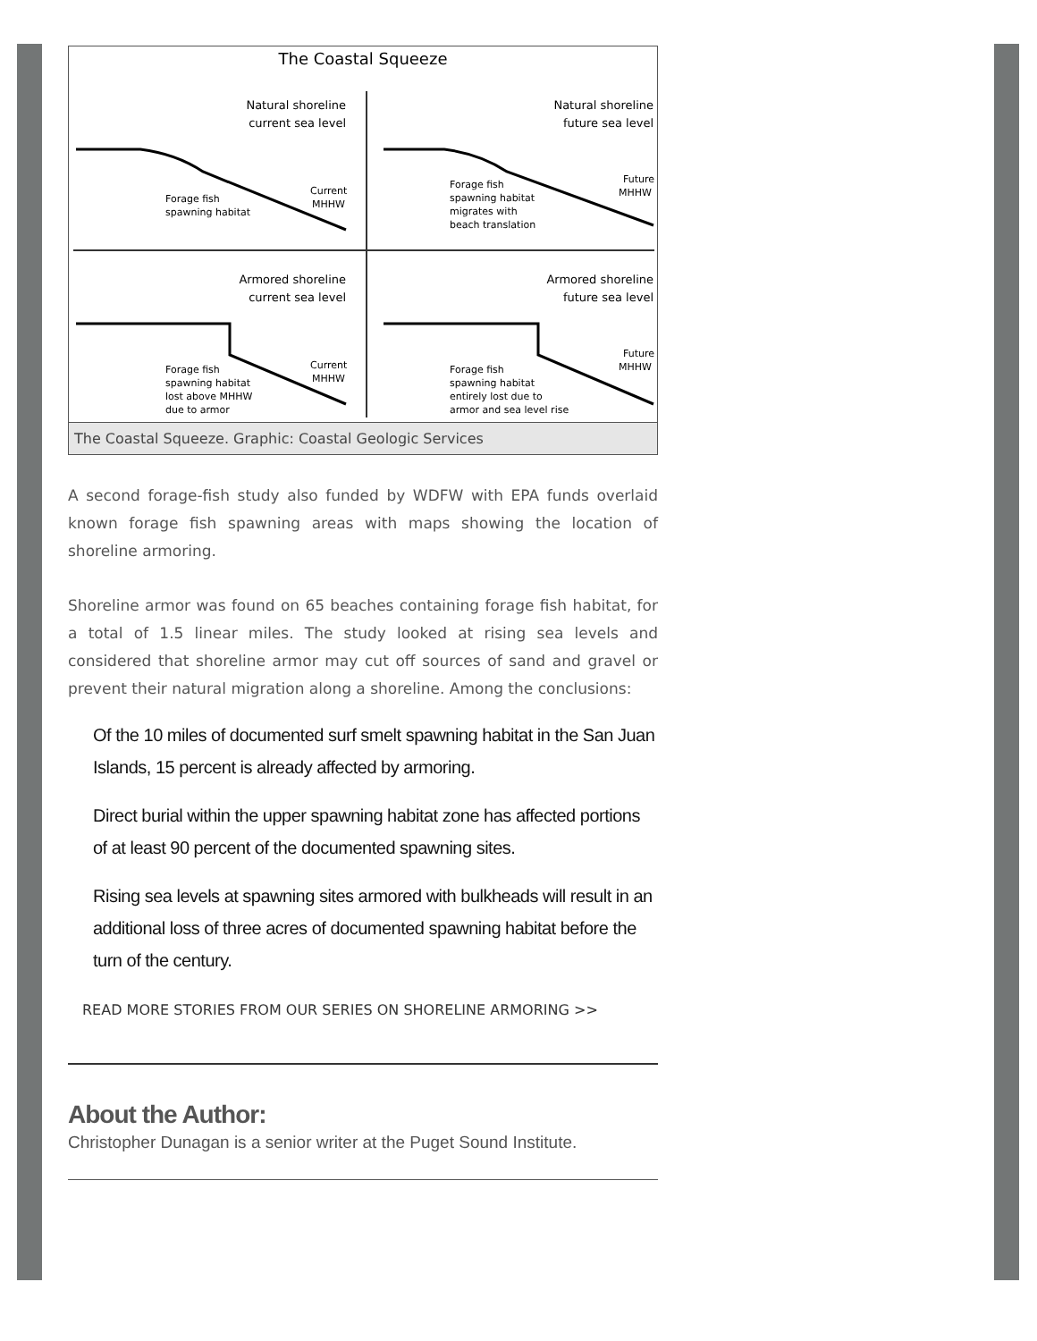The Coastal Squeeze
Natural shoreline
current sea level
Natural shoreline
future sea level
Armored shoreline
current sea level
Armored shoreline
future sea level
Forage fish
spawning habitat
Current
MHHW
Forage fish
spawning habitat
migrates with
beach translation
Future
MHHW
Forage fish
spawning habitat
lost above MHHW
due to armor
Current
MHHW
Forage fish
spawning habitat
entirely lost due to
armor and sea level rise
Future
MHHW
The Coastal Squeeze. Graphic: Coastal Geologic Services
A second forage-fish study also funded by WDFW with EPA funds overlaid known forage fish spawning areas with maps showing the location of shoreline armoring.
Shoreline armor was found on 65 beaches containing forage fish habitat, for a total of 1.5 linear miles. The study looked at rising sea levels and considered that shoreline armor may cut off sources of sand and gravel or prevent their natural migration along a shoreline. Among the conclusions:
Of the 10 miles of documented surf smelt spawning habitat in the San Juan Islands, 15 percent is already affected by armoring.
Direct burial within the upper spawning habitat zone has affected portions of at least 90 percent of the documented spawning sites.
Rising sea levels at spawning sites armored with bulkheads will result in an additional loss of three acres of documented spawning habitat before the turn of the century.
READ MORE STORIES FROM OUR SERIES ON SHORELINE ARMORING >>
About the Author:
Christopher Dunagan is a senior writer at the Puget Sound Institute.